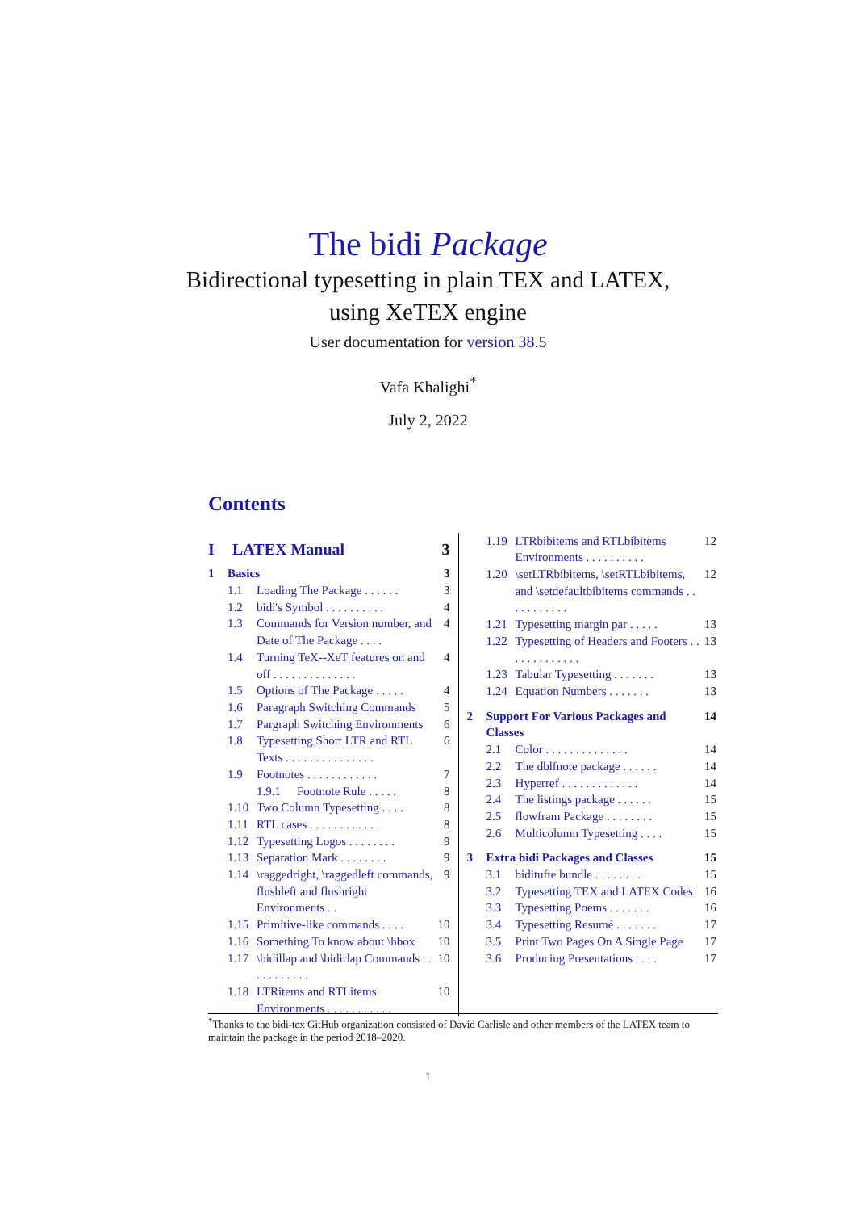The bidi Package
Bidirectional typesetting in plain TEX and LATEX,
using XeTEX engine
User documentation for version 38.5
Vafa Khalighi<sup>*</sup>
July 2, 2022
Contents
I LATEX Manual 3
1 Basics 3
1.1 Loading The Package . . . . . . 3
1.2 bidi's Symbol . . . . . . . . . . 4
1.3 Commands for Version number, and Date of The Package . . . . 4
1.4 Turning TeX--XeT features on and off . . . . . . . . . . . . . . 4
1.5 Options of The Package . . . . . 4
1.6 Paragraph Switching Commands 5
1.7 Pargraph Switching Environments 6
1.8 Typesetting Short LTR and RTL Texts . . . . . . . . . . . . . . . 6
1.9 Footnotes . . . . . . . . . . . . 7
1.9.1 Footnote Rule . . . . . 8
1.10 Two Column Typesetting . . . . 8
1.11 RTL cases . . . . . . . . . . . . 8
1.12 Typesetting Logos . . . . . . . . 9
1.13 Separation Mark . . . . . . . . 9
1.14 \raggedright, \raggedleft commands, flushleft and flushright Environments . . 9
1.15 Primitive-like commands . . . . 10
1.16 Something To know about \hbox 10
1.17 \bidillap and \bidirlap Commands . . . . . . . . . . . 10
1.18 LTRitems and RTLitems Environments . . . . . . . . . . . 10
1.19 LTRbibitems and RTLbibitems Environments . . . . . . . . . . 12
1.20 \setLTRbibitems, \setRTLbibitems, and \setdefaultbibitems commands . . . . . . . . . . . 12
1.21 Typesetting margin par . . . . . 13
1.22 Typesetting of Headers and Footers . . . . . . . . . . . . . 13
1.23 Tabular Typesetting . . . . . . . 13
1.24 Equation Numbers . . . . . . . 13
2 Support For Various Packages and Classes 14
2.1 Color . . . . . . . . . . . . . . 14
2.2 The dblfnote package . . . . . . 14
2.3 Hyperref . . . . . . . . . . . . . 14
2.4 The listings package . . . . . . 15
2.5 flowfram Package . . . . . . . . 15
2.6 Multicolumn Typesetting . . . . 15
3 Extra bidi Packages and Classes 15
3.1 biditufte bundle . . . . . . . . 15
3.2 Typesetting TEX and LATEX Codes 16
3.3 Typesetting Poems . . . . . . . 16
3.4 Typesetting Resumé . . . . . . . 17
3.5 Print Two Pages On A Single Page 17
3.6 Producing Presentations . . . . 17
<sup>*</sup> Thanks to the bidi-tex GitHub organization consisted of David Carlisle and other members of the LATEX team to maintain the package in the period 2018–2020.
1